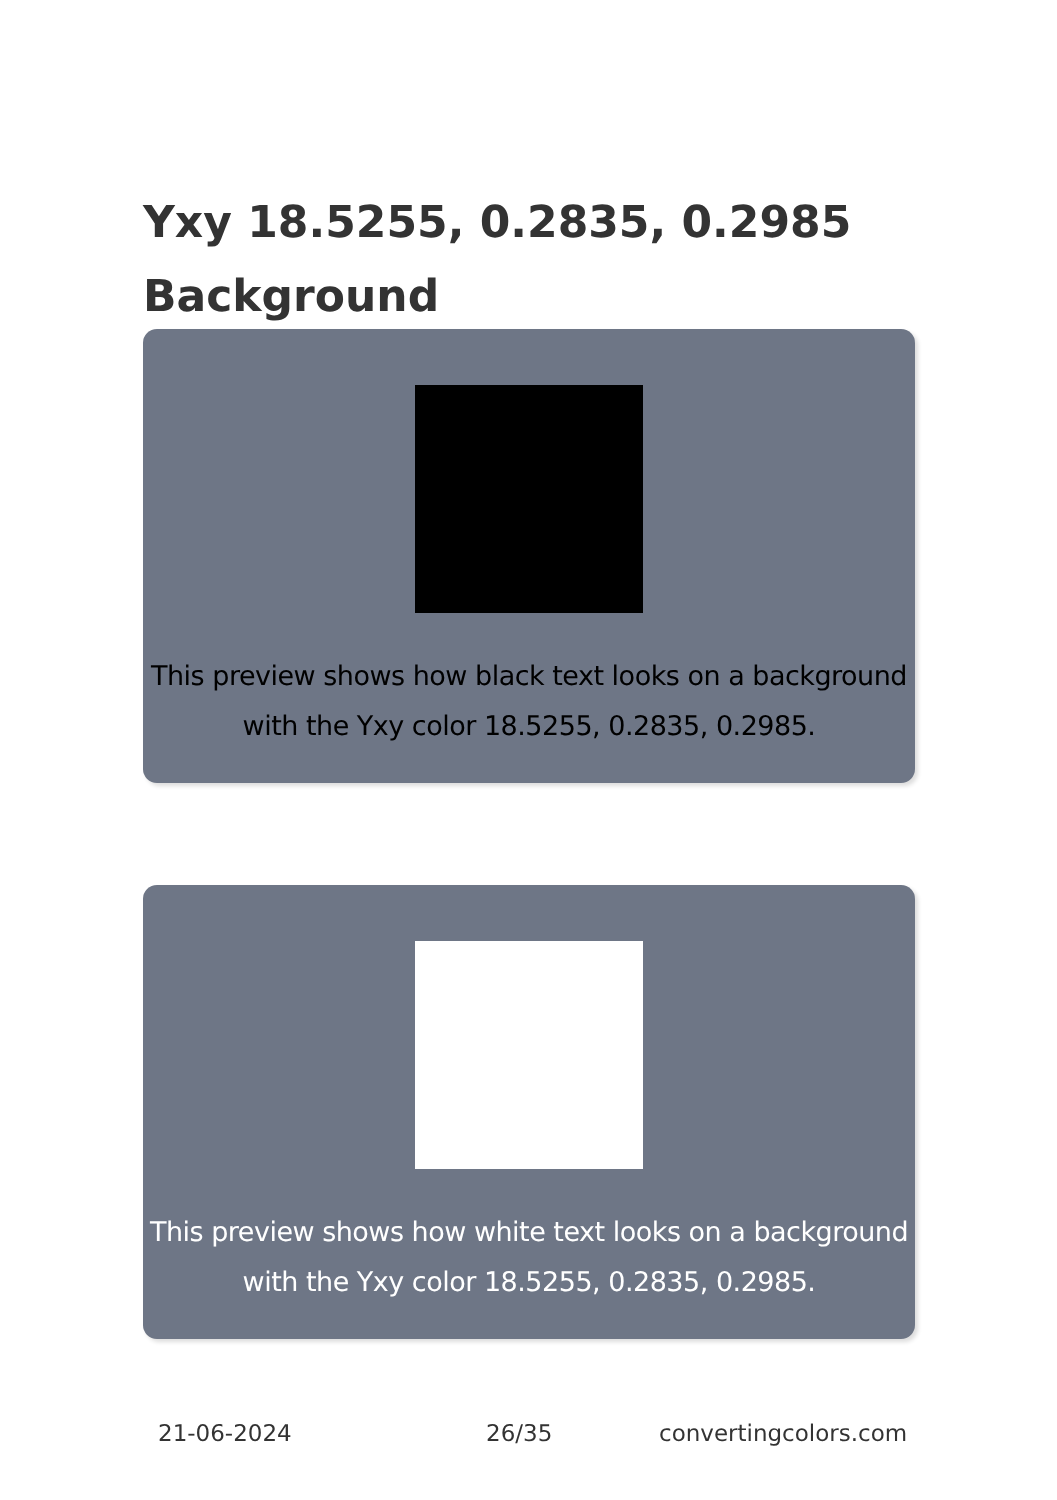Yxy 18.5255, 0.2835, 0.2985
Background
This preview shows how black text looks on a background with the Yxy color 18.5255, 0.2835, 0.2985.
This preview shows how white text looks on a background with the Yxy color 18.5255, 0.2835, 0.2985.
21-06-2024 26/35 convertingcolors.com